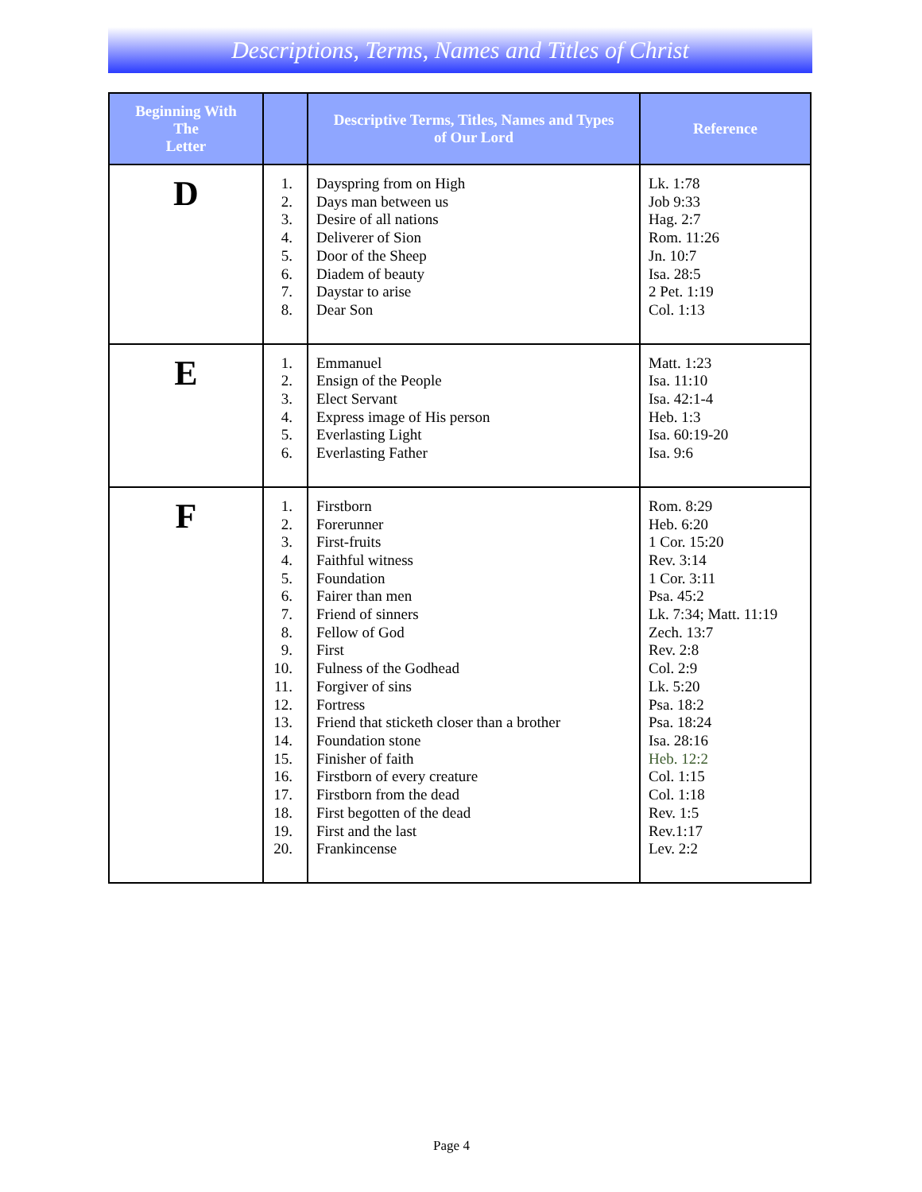Descriptions, Terms, Names and Titles of Christ
| Beginning With The Letter | | Descriptive Terms, Titles, Names and Types of Our Lord | Reference |
| --- | --- | --- | --- |
| D | 1. 2. 3. 4. 5. 6. 7. 8. | Dayspring from on High Days man between us Desire of all nations Deliverer of Sion Door of the Sheep Diadem of beauty Daystar to arise Dear Son | Lk. 1:78 Job 9:33 Hag. 2:7 Rom. 11:26 Jn. 10:7 Isa. 28:5 2 Pet. 1:19 Col. 1:13 |
| E | 1. 2. 3. 4. 5. 6. | Emmanuel Ensign of the People Elect Servant Express image of His person Everlasting Light Everlasting Father | Matt. 1:23 Isa. 11:10 Isa. 42:1-4 Heb. 1:3 Isa. 60:19-20 Isa. 9:6 |
| F | 1. 2. 3. 4. 5. 6. 7. 8. 9. 10. 11. 12. 13. 14. 15. 16. 17. 18. 19. 20. | Firstborn Forerunner First-fruits Faithful witness Foundation Fairer than men Friend of sinners Fellow of God First Fulness of the Godhead Forgiver of sins Fortress Friend that sticketh closer than a brother Foundation stone Finisher of faith Firstborn of every creature Firstborn from the dead First begotten of the dead First and the last Frankincense | Rom. 8:29 Heb. 6:20 1 Cor. 15:20 Rev. 3:14 1 Cor. 3:11 Psa. 45:2 Lk. 7:34; Matt. 11:19 Zech. 13:7 Rev. 2:8 Col. 2:9 Lk. 5:20 Psa. 18:2 Psa. 18:24 Isa. 28:16 Heb. 12:2 Col. 1:15 Col. 1:18 Rev. 1:5 Rev.1:17 Lev. 2:2 |
Page 4